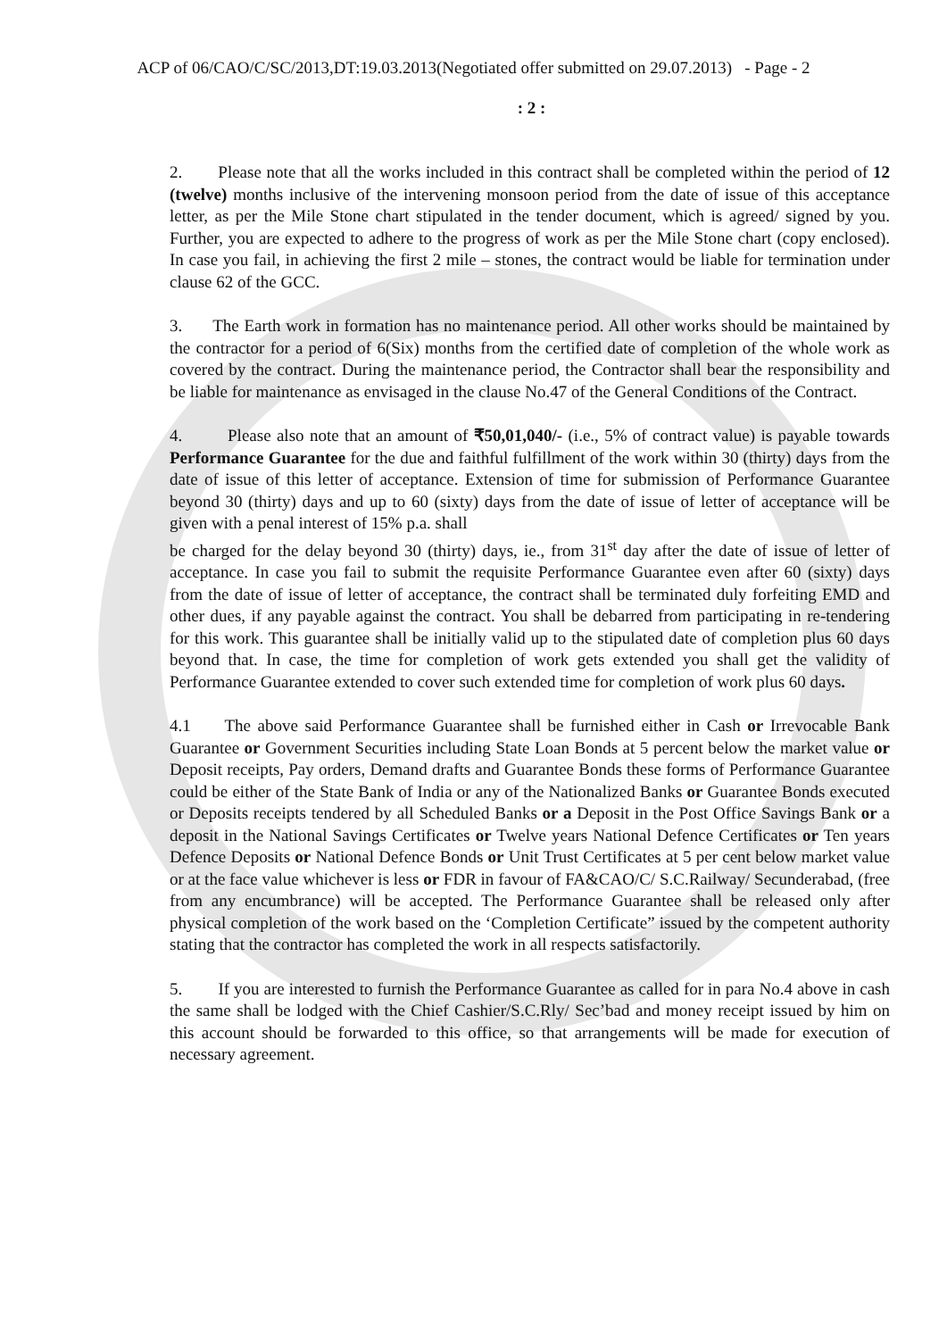ACP of 06/CAO/C/SC/2013,DT:19.03.2013(Negotiated offer submitted on 29.07.2013) - Page - 2
: 2 :
2. Please note that all the works included in this contract shall be completed within the period of 12 (twelve) months inclusive of the intervening monsoon period from the date of issue of this acceptance letter, as per the Mile Stone chart stipulated in the tender document, which is agreed/ signed by you. Further, you are expected to adhere to the progress of work as per the Mile Stone chart (copy enclosed). In case you fail, in achieving the first 2 mile – stones, the contract would be liable for termination under clause 62 of the GCC.
3. The Earth work in formation has no maintenance period. All other works should be maintained by the contractor for a period of 6(Six) months from the certified date of completion of the whole work as covered by the contract. During the maintenance period, the Contractor shall bear the responsibility and be liable for maintenance as envisaged in the clause No.47 of the General Conditions of the Contract.
4. Please also note that an amount of ₹50,01,040/- (i.e., 5% of contract value) is payable towards Performance Guarantee for the due and faithful fulfillment of the work within 30 (thirty) days from the date of issue of this letter of acceptance. Extension of time for submission of Performance Guarantee beyond 30 (thirty) days and up to 60 (sixty) days from the date of issue of letter of acceptance will be given with a penal interest of 15% p.a. shall
be charged for the delay beyond 30 (thirty) days, ie., from 31<sup>st</sup> day after the date of issue of letter of acceptance. In case you fail to submit the requisite Performance Guarantee even after 60 (sixty) days from the date of issue of letter of acceptance, the contract shall be terminated duly forfeiting EMD and other dues, if any payable against the contract. You shall be debarred from participating in re-tendering for this work. This guarantee shall be initially valid up to the stipulated date of completion plus 60 days beyond that. In case, the time for completion of work gets extended you shall get the validity of Performance Guarantee extended to cover such extended time for completion of work plus 60 days.
4.1 The above said Performance Guarantee shall be furnished either in Cash or Irrevocable Bank Guarantee or Government Securities including State Loan Bonds at 5 percent below the market value or Deposit receipts, Pay orders, Demand drafts and Guarantee Bonds these forms of Performance Guarantee could be either of the State Bank of India or any of the Nationalized Banks or Guarantee Bonds executed or Deposits receipts tendered by all Scheduled Banks or a Deposit in the Post Office Savings Bank or a deposit in the National Savings Certificates or Twelve years National Defence Certificates or Ten years Defence Deposits or National Defence Bonds or Unit Trust Certificates at 5 per cent below market value or at the face value whichever is less or FDR in favour of FA&CAO/C/ S.C.Railway/ Secunderabad, (free from any encumbrance) will be accepted. The Performance Guarantee shall be released only after physical completion of the work based on the ‘Completion Certificate” issued by the competent authority stating that the contractor has completed the work in all respects satisfactorily.
5. If you are interested to furnish the Performance Guarantee as called for in para No.4 above in cash the same shall be lodged with the Chief Cashier/S.C.Rly/ Sec’bad and money receipt issued by him on this account should be forwarded to this office, so that arrangements will be made for execution of necessary agreement.